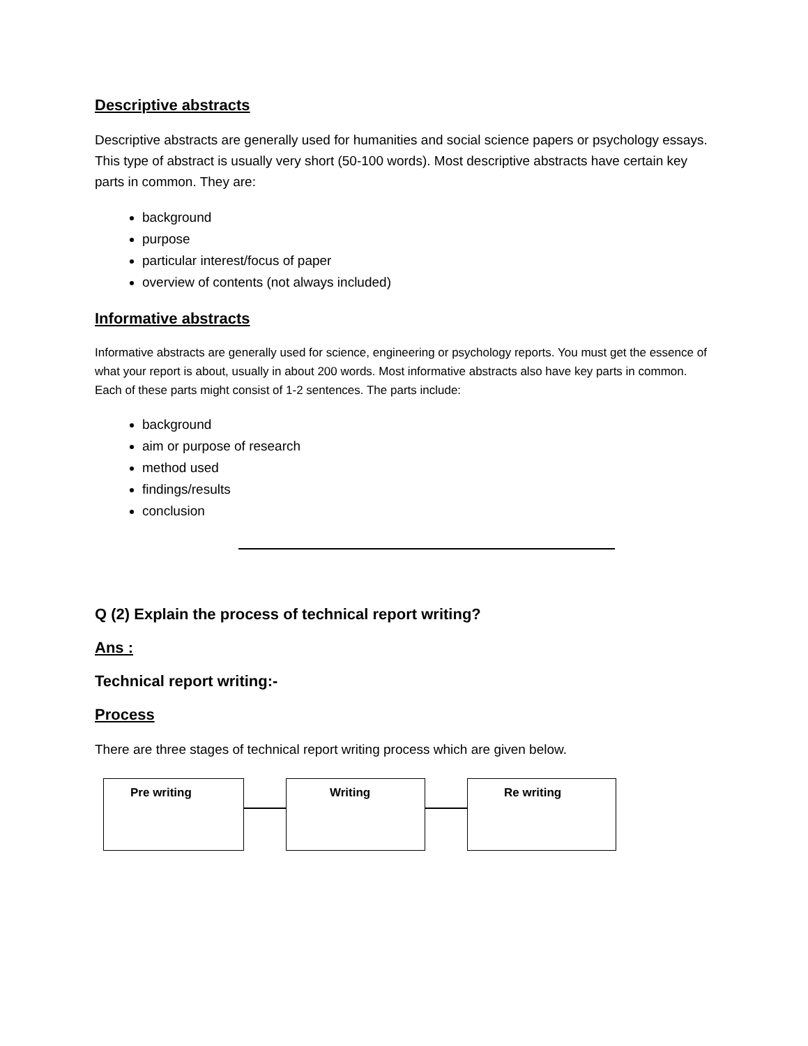Descriptive abstracts
Descriptive abstracts are generally used for humanities and social science papers or psychology essays. This type of abstract is usually very short (50-100 words). Most descriptive abstracts have certain key parts in common. They are:
background
purpose
particular interest/focus of paper
overview of contents (not always included)
Informative abstracts
Informative abstracts are generally used for science, engineering or psychology reports. You must get the essence of what your report is about, usually in about 200 words. Most informative abstracts also have key parts in common. Each of these parts might consist of 1-2 sentences. The parts include:
background
aim or purpose of research
method used
findings/results
conclusion
Q (2) Explain the process of technical report writing?
Ans :
Technical report writing:-
Process
There are three stages of technical report writing process which are given below.
Pre writing Writing Re writing